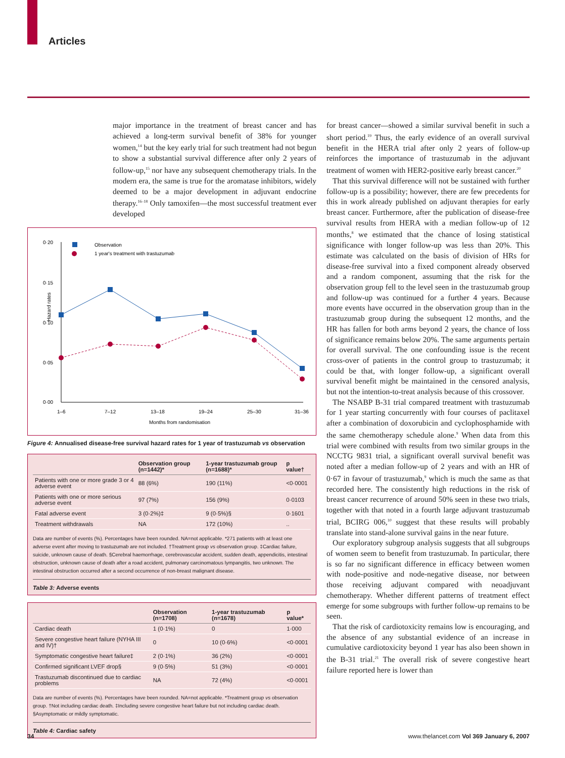Articles
major importance in the treatment of breast cancer and has achieved a long-term survival benefit of 38% for younger women,<sup>14</sup> but the key early trial for such treatment had not begun to show a substantial survival difference after only 2 years of follow-up,<sup>15</sup> nor have any subsequent chemotherapy trials. In the modern era, the same is true for the aromatase inhibitors, widely deemed to be a major development in adjuvant endocrine therapy.<sup>16–18</sup> Only tamoxifen—the most successful treatment ever developed
0·20
0·15
0·10
0·05
0·00
Hazard rates
1–6
7–12
13–18
19–24
25–30
31–36
Months from randomisation
Observation
1 year's treatment with trastuzumab
Figure 4: Annualised disease-free survival hazard rates for 1 year of trastuzumab vs observation
| | Observation group (n=1442)* | 1-year trastuzumab group (n=1688)* | p value† |
| --- | --- | --- | --- |
| Patients with one or more grade 3 or 4 adverse event | 88 (6%) | 190 (11%) | <0·0001 |
| Patients with one or more serious adverse event | 97 (7%) | 156 (9%) | 0·0103 |
| Fatal adverse event | 3 (0·2%)‡ | 9 (0·5%)§ | 0·1601 |
| Treatment withdrawals | NA | 172 (10%) | .. |
Data are number of events (%). Percentages have been rounded. NA=not applicable. *271 patients with at least one adverse event after moving to trastuzumab are not included. †Treatment group vs observation group. ‡Cardiac failure, suicide, unknown cause of death. §Cerebral haemorrhage, cerebrovascular accident, sudden death, appendicitis, intestinal obstruction, unknown cause of death after a road accident, pulmonary carcinomatous lympangitis, two unknown. The intestinal obstruction occurred after a second occurrence of non-breast malignant disease.
Table 3: Adverse events
| | Observation (n=1708) | 1-year trastuzumab (n=1678) | p value* |
| --- | --- | --- | --- |
| Cardiac death | 1 (0·1%) | 0 | 1·000 |
| Severe congestive heart failure (NYHA III and IV)† | 0 | 10 (0·6%) | <0·0001 |
| Symptomatic congestive heart failure‡ | 2 (0·1%) | 36 (2%) | <0·0001 |
| Confirmed significant LVEF drop§ | 9 (0·5%) | 51 (3%) | <0·0001 |
| Trastuzumab discontinued due to cardiac problems | NA | 72 (4%) | <0·0001 |
Data are number of events (%). Percentages have been rounded. NA=not applicable. *Treatment group vs observation group. †Not including cardiac death. ‡Including severe congestive heart failure but not including cardiac death. §Asymptomatic or mildly symptomatic.
Table 4: Cardiac safety
for breast cancer—showed a similar survival benefit in such a short period.<sup>19</sup> Thus, the early evidence of an overall survival benefit in the HERA trial after only 2 years of follow-up reinforces the importance of trastuzumab in the adjuvant treatment of women with HER2-positive early breast cancer.<sup>20</sup>
That this survival difference will not be sustained with further follow-up is a possibility; however, there are few precedents for this in work already published on adjuvant therapies for early breast cancer. Furthermore, after the publication of disease-free survival results from HERA with a median follow-up of 12 months,<sup>8</sup> we estimated that the chance of losing statistical significance with longer follow-up was less than 20%. This estimate was calculated on the basis of division of HRs for disease-free survival into a fixed component already observed and a random component, assuming that the risk for the observation group fell to the level seen in the trastuzumab group and follow-up was continued for a further 4 years. Because more events have occurred in the observation group than in the trastuzumab group during the subsequent 12 months, and the HR has fallen for both arms beyond 2 years, the chance of loss of significance remains below 20%. The same arguments pertain for overall survival. The one confounding issue is the recent cross-over of patients in the control group to trastuzumab; it could be that, with longer follow-up, a significant overall survival benefit might be maintained in the censored analysis, but not the intention-to-treat analysis because of this crossover.
The NSABP B-31 trial compared treatment with trastuzumab for 1 year starting concurrently with four courses of paclitaxel after a combination of doxorubicin and cyclophosphamide with the same chemotherapy schedule alone.<sup>9</sup> When data from this trial were combined with results from two similar groups in the NCCTG 9831 trial, a significant overall survival benefit was noted after a median follow-up of 2 years and with an HR of 0·67 in favour of trastuzumab,<sup>9</sup> which is much the same as that recorded here. The consistently high reductions in the risk of breast cancer recurrence of around 50% seen in these two trials, together with that noted in a fourth large adjuvant trastuzumab trial, BCIRG 006,<sup>10</sup> suggest that these results will probably translate into stand-alone survival gains in the near future.
Our exploratory subgroup analysis suggests that all subgroups of women seem to benefit from trastuzumab. In particular, there is so far no significant difference in efficacy between women with node-positive and node-negative disease, nor between those receiving adjuvant compared with neoadjuvant chemotherapy. Whether different patterns of treatment effect emerge for some subgroups with further follow-up remains to be seen.
That the risk of cardiotoxicity remains low is encouraging, and the absence of any substantial evidence of an increase in cumulative cardiotoxicity beyond 1 year has also been shown in the B-31 trial.<sup>21</sup> The overall risk of severe congestive heart failure reported here is lower than
34 www.thelancet.com Vol 369 January 6, 2007